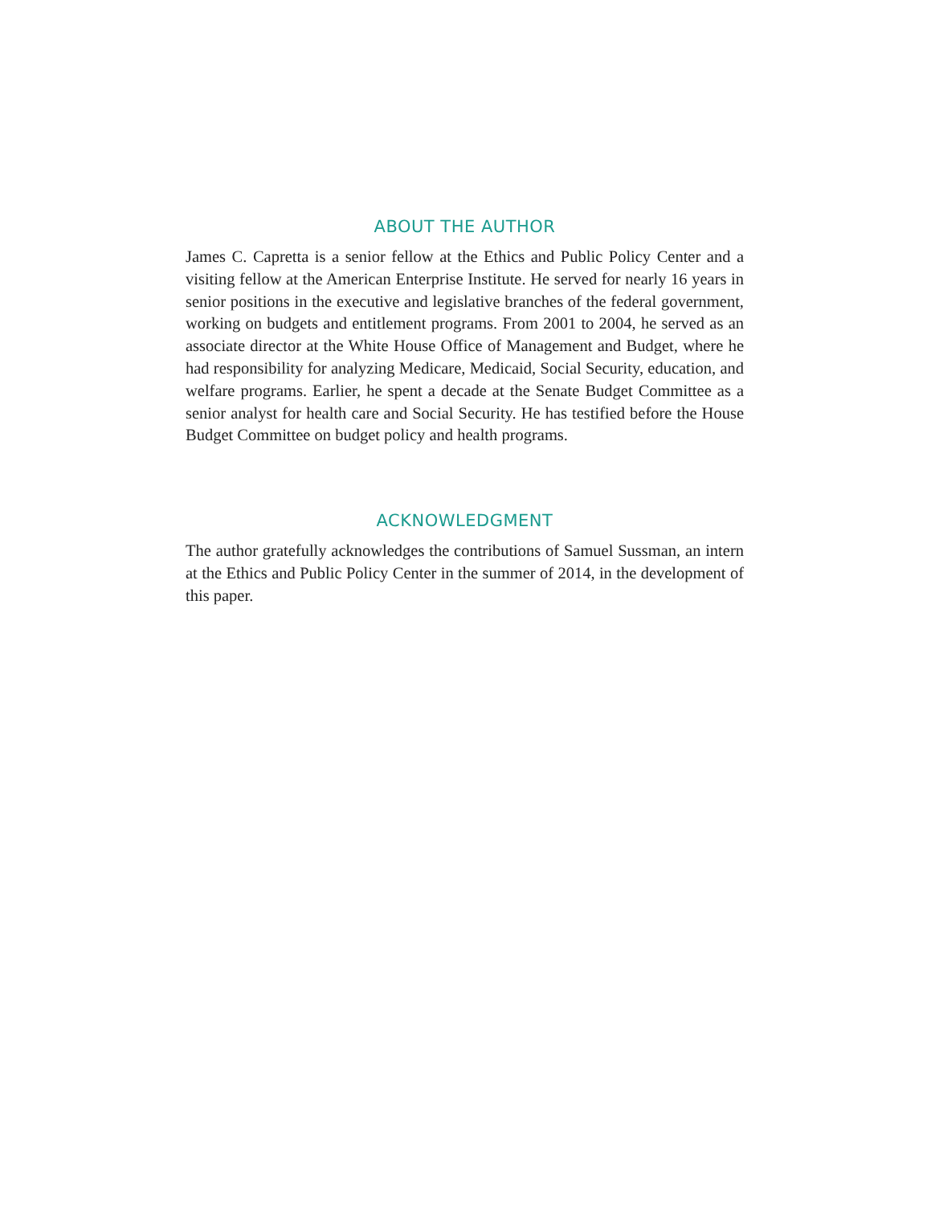ABOUT THE AUTHOR
James C. Capretta is a senior fellow at the Ethics and Public Policy Center and a visiting fellow at the American Enterprise Institute. He served for nearly 16 years in senior positions in the executive and legislative branches of the federal government, working on budgets and entitlement programs. From 2001 to 2004, he served as an associate director at the White House Office of Management and Budget, where he had responsibility for analyzing Medicare, Medicaid, Social Security, education, and welfare programs. Earlier, he spent a decade at the Senate Budget Committee as a senior analyst for health care and Social Security. He has testified before the House Budget Committee on budget policy and health programs.
ACKNOWLEDGMENT
The author gratefully acknowledges the contributions of Samuel Sussman, an intern at the Ethics and Public Policy Center in the summer of 2014, in the development of this paper.